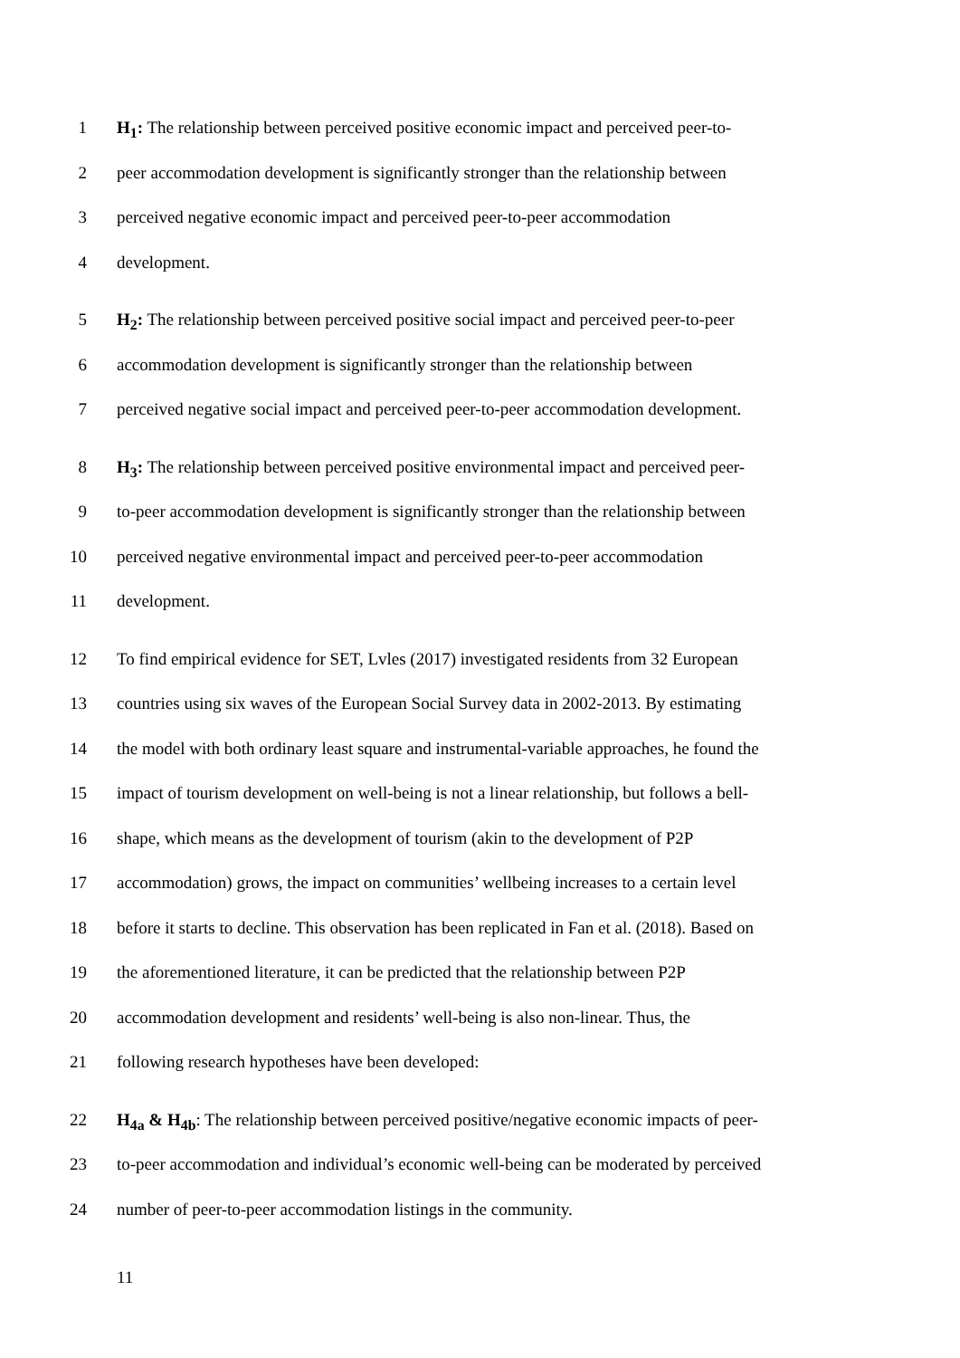1 H<sub>1</sub>: The relationship between perceived positive economic impact and perceived peer-to-
2 peer accommodation development is significantly stronger than the relationship between
3 perceived negative economic impact and perceived peer-to-peer accommodation
4 development.
5 H<sub>2</sub>: The relationship between perceived positive social impact and perceived peer-to-peer
6 accommodation development is significantly stronger than the relationship between
7 perceived negative social impact and perceived peer-to-peer accommodation development.
8 H<sub>3</sub>: The relationship between perceived positive environmental impact and perceived peer-
9 to-peer accommodation development is significantly stronger than the relationship between
10 perceived negative environmental impact and perceived peer-to-peer accommodation
11 development.
12 To find empirical evidence for SET, Lvles (2017) investigated residents from 32 European
13 countries using six waves of the European Social Survey data in 2002-2013. By estimating
14 the model with both ordinary least square and instrumental-variable approaches, he found the
15 impact of tourism development on well-being is not a linear relationship, but follows a bell-
16 shape, which means as the development of tourism (akin to the development of P2P
17 accommodation) grows, the impact on communities’ wellbeing increases to a certain level
18 before it starts to decline. This observation has been replicated in Fan et al. (2018). Based on
19 the aforementioned literature, it can be predicted that the relationship between P2P
20 accommodation development and residents’ well-being is also non-linear. Thus, the
21 following research hypotheses have been developed:
22 H<sub>4a</sub> & H<sub>4b</sub>: The relationship between perceived positive/negative economic impacts of peer-
23 to-peer accommodation and individual’s economic well-being can be moderated by perceived
24 number of peer-to-peer accommodation listings in the community.
11